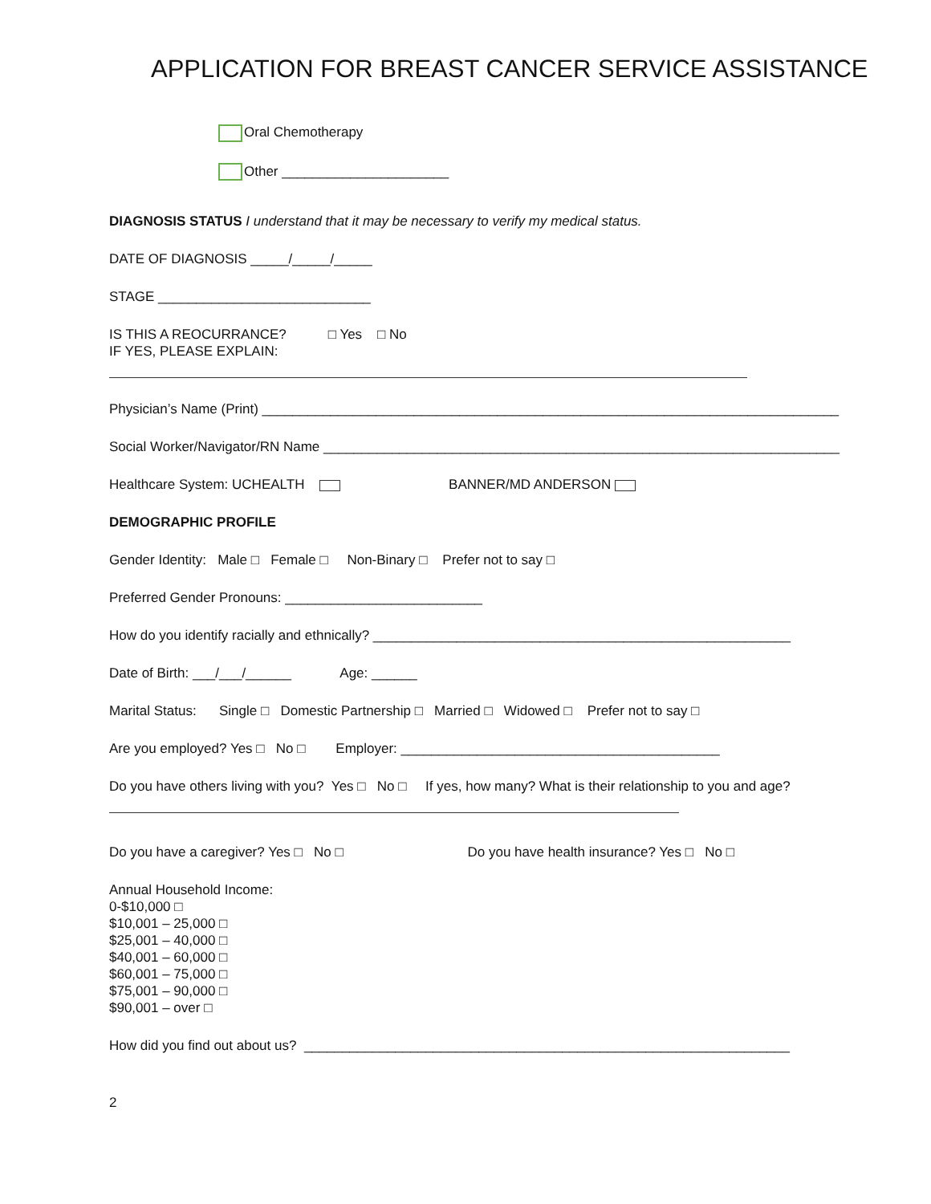APPLICATION FOR BREAST CANCER SERVICE ASSISTANCE
Oral Chemotherapy
Other ______________________
DIAGNOSIS STATUS I understand that it may be necessary to verify my medical status.
DATE OF DIAGNOSIS _____/_____/_____
STAGE ____________________________
IS THIS A REOCURRANCE? □ Yes □ No
IF YES, PLEASE EXPLAIN:
Physician’s Name (Print) ____________________________________________________________________________
Social Worker/Navigator/RN Name ____________________________________________________________________
Healthcare System: UCHEALTH BANNER/MD ANDERSON
DEMOGRAPHIC PROFILE
Gender Identity: Male □ Female □ Non-Binary □ Prefer not to say □
Preferred Gender Pronouns: __________________________
How do you identify racially and ethnically? _______________________________________________________
Date of Birth: ___/___/______ Age: ______
Marital Status: Single □ Domestic Partnership □ Married □ Widowed □ Prefer not to say □
Are you employed? Yes □ No □ Employer: __________________________________________
Do you have others living with you? Yes □ No □ If yes, how many? What is their relationship to you and age?
Do you have a caregiver? Yes □ No □ Do you have health insurance? Yes □ No □
Annual Household Income:
0-$10,000 □
$10,001 – 25,000 □
$25,001 – 40,000 □
$40,001 – 60,000 □
$60,001 – 75,000 □
$75,001 – 90,000 □
$90,001 – over □
How did you find out about us? ________________________________________________________________
2